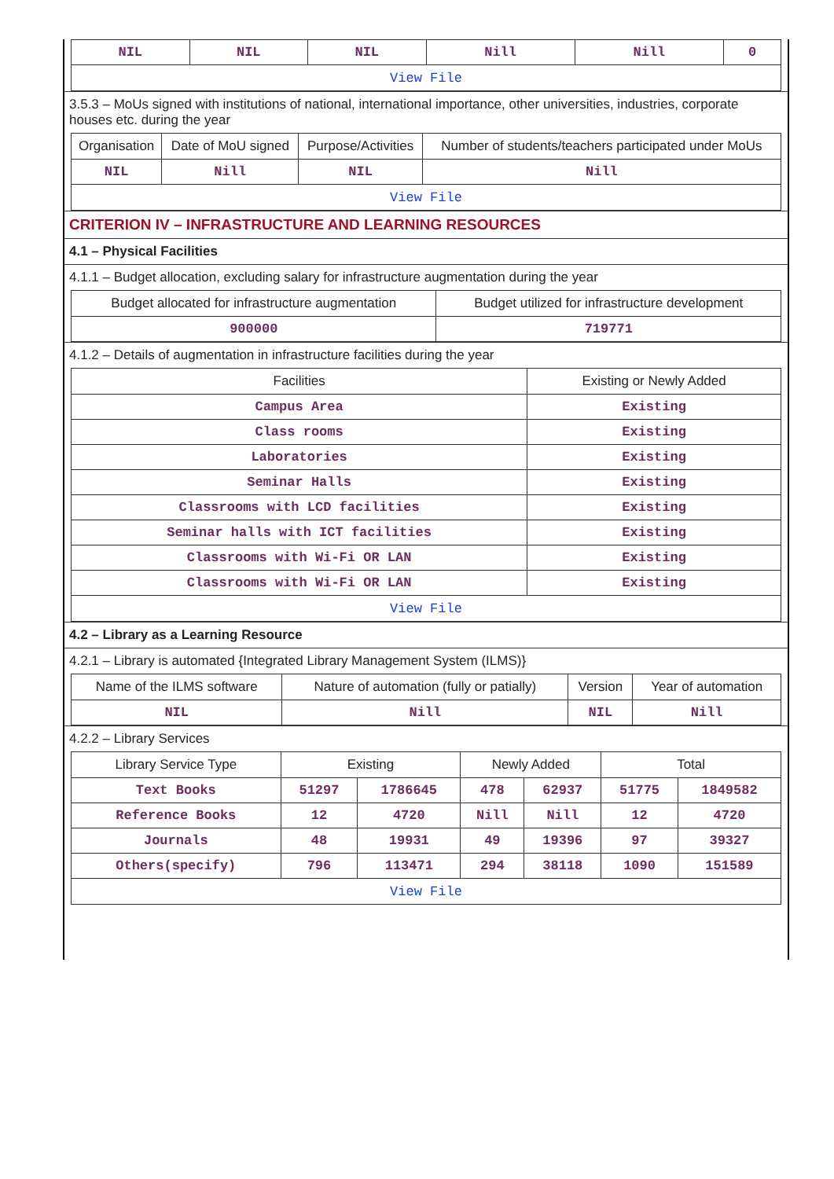| NIL | NIL | NIL | Nill | Nill | 0 |
| View File | | | | | |
3.5.3 – MoUs signed with institutions of national, international importance, other universities, industries, corporate houses etc. during the year
| Organisation | Date of MoU signed | Purpose/Activities | Number of students/teachers participated under MoUs |
| --- | --- | --- | --- |
| NIL | Nill | NIL | Nill |
| View File | | | |
CRITERION IV – INFRASTRUCTURE AND LEARNING RESOURCES
4.1 – Physical Facilities
4.1.1 – Budget allocation, excluding salary for infrastructure augmentation during the year
| Budget allocated for infrastructure augmentation | Budget utilized for infrastructure development |
| --- | --- |
| 900000 | 719771 |
4.1.2 – Details of augmentation in infrastructure facilities during the year
| Facilities | Existing or Newly Added |
| --- | --- |
| Campus Area | Existing |
| Class rooms | Existing |
| Laboratories | Existing |
| Seminar Halls | Existing |
| Classrooms with LCD facilities | Existing |
| Seminar halls with ICT facilities | Existing |
| Classrooms with Wi-Fi OR LAN | Existing |
| Classrooms with Wi-Fi OR LAN | Existing |
| View File | |
4.2 – Library as a Learning Resource
4.2.1 – Library is automated {Integrated Library Management System (ILMS)}
| Name of the ILMS software | Nature of automation (fully or patially) | Version | Year of automation |
| --- | --- | --- | --- |
| NIL | Nill | NIL | Nill |
4.2.2 – Library Services
| Library Service Type | Existing | | Newly Added | | Total | |
| --- | --- | --- | --- | --- | --- | --- |
| Text Books | 51297 | 1786645 | 478 | 62937 | 51775 | 1849582 |
| Reference Books | 12 | 4720 | Nill | Nill | 12 | 4720 |
| Journals | 48 | 19931 | 49 | 19396 | 97 | 39327 |
| Others(specify) | 796 | 113471 | 294 | 38118 | 1090 | 151589 |
| View File | | | | | | |